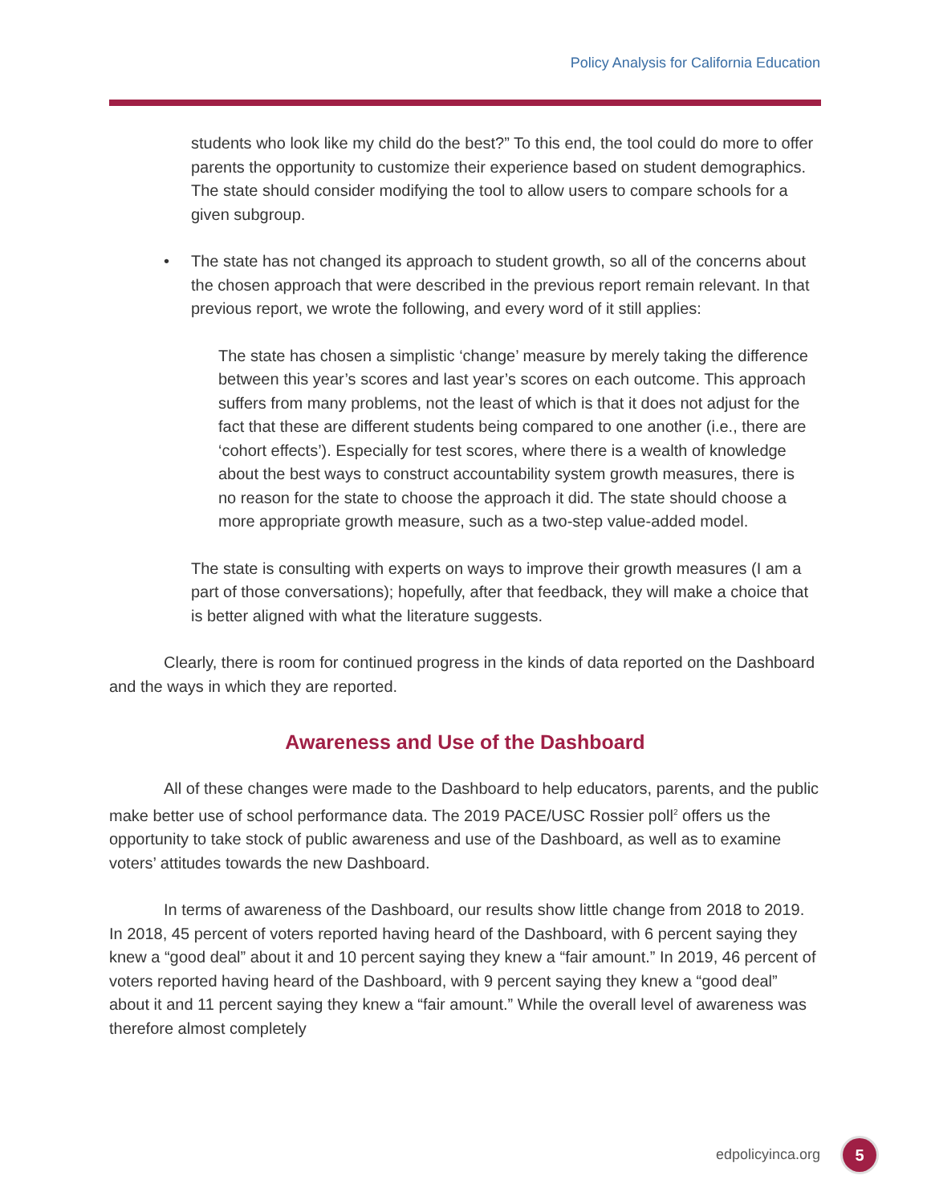Policy Analysis for California Education
students who look like my child do the best?” To this end, the tool could do more to offer parents the opportunity to customize their experience based on student demographics. The state should consider modifying the tool to allow users to compare schools for a given subgroup.
• The state has not changed its approach to student growth, so all of the concerns about the chosen approach that were described in the previous report remain relevant. In that previous report, we wrote the following, and every word of it still applies:
The state has chosen a simplistic ‘change’ measure by merely taking the difference between this year’s scores and last year’s scores on each outcome. This approach suffers from many problems, not the least of which is that it does not adjust for the fact that these are different students being compared to one another (i.e., there are ‘cohort effects’). Especially for test scores, where there is a wealth of knowledge about the best ways to construct accountability system growth measures, there is no reason for the state to choose the approach it did. The state should choose a more appropriate growth measure, such as a two-step value-added model.
The state is consulting with experts on ways to improve their growth measures (I am a part of those conversations); hopefully, after that feedback, they will make a choice that is better aligned with what the literature suggests.
Clearly, there is room for continued progress in the kinds of data reported on the Dashboard and the ways in which they are reported.
Awareness and Use of the Dashboard
All of these changes were made to the Dashboard to help educators, parents, and the public make better use of school performance data. The 2019 PACE/USC Rossier poll<sup>2</sup> offers us the opportunity to take stock of public awareness and use of the Dashboard, as well as to examine voters’ attitudes towards the new Dashboard.
In terms of awareness of the Dashboard, our results show little change from 2018 to 2019. In 2018, 45 percent of voters reported having heard of the Dashboard, with 6 percent saying they knew a “good deal” about it and 10 percent saying they knew a “fair amount.” In 2019, 46 percent of voters reported having heard of the Dashboard, with 9 percent saying they knew a “good deal” about it and 11 percent saying they knew a “fair amount.” While the overall level of awareness was therefore almost completely
edpolicyinca.org 5